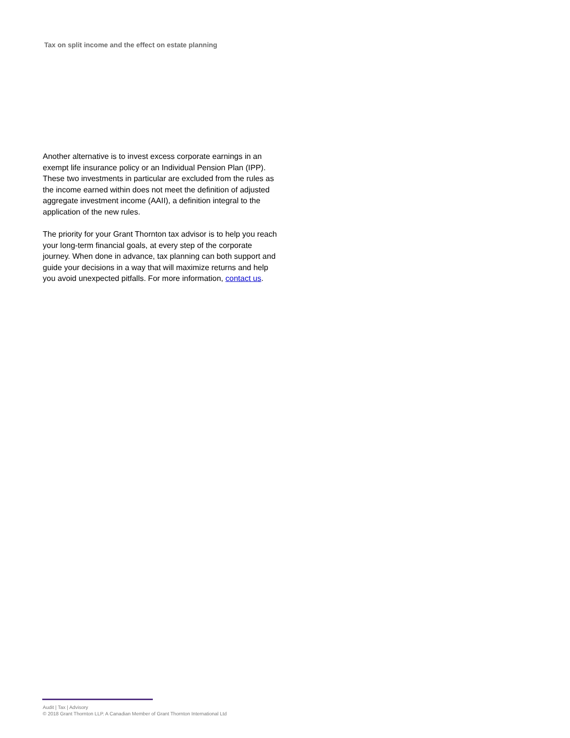Tax on split income and the effect on estate planning
Another alternative is to invest excess corporate earnings in an exempt life insurance policy or an Individual Pension Plan (IPP). These two investments in particular are excluded from the rules as the income earned within does not meet the definition of adjusted aggregate investment income (AAII), a definition integral to the application of the new rules.
The priority for your Grant Thornton tax advisor is to help you reach your long-term financial goals, at every step of the corporate journey. When done in advance, tax planning can both support and guide your decisions in a way that will maximize returns and help you avoid unexpected pitfalls. For more information, contact us.
Audit | Tax | Advisory
© 2018 Grant Thornton LLP. A Canadian Member of Grant Thornton International Ltd